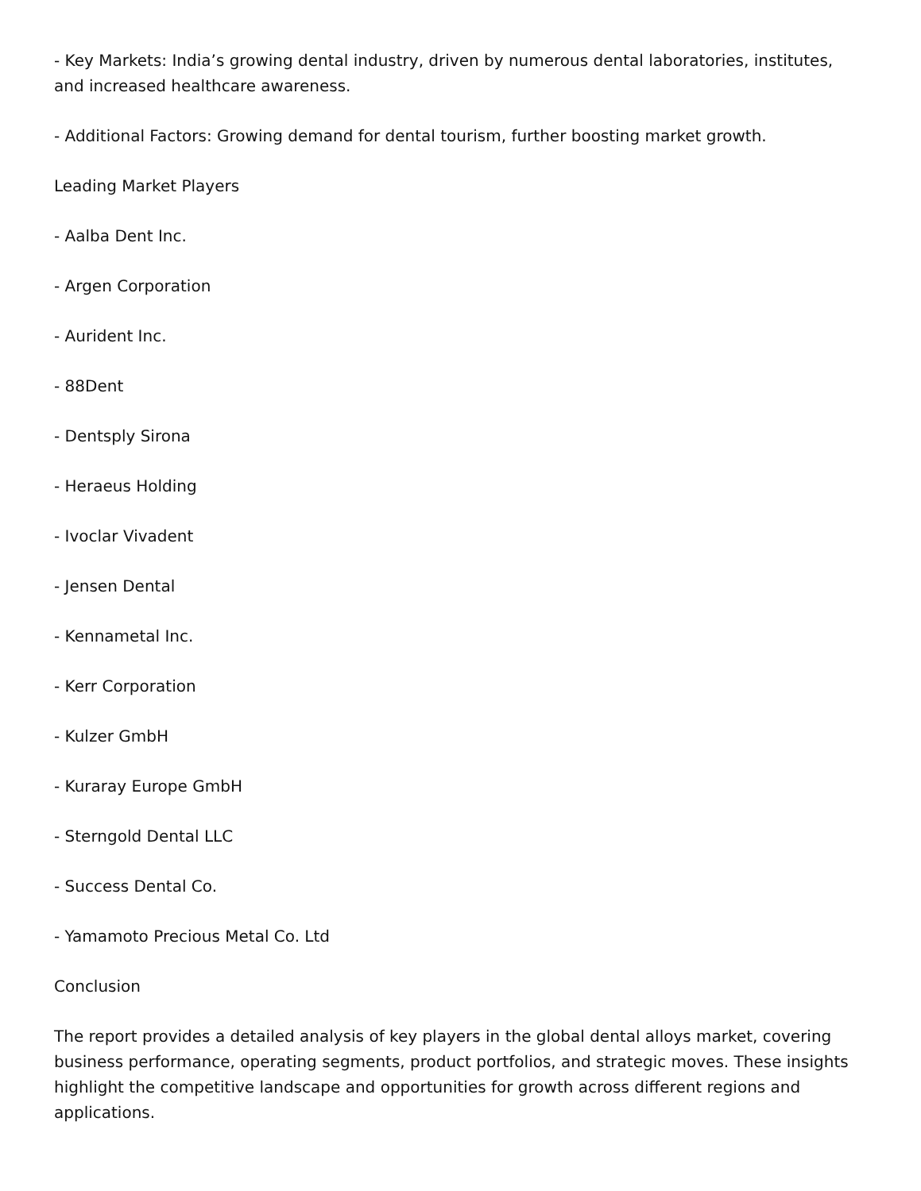- Key Markets: India’s growing dental industry, driven by numerous dental laboratories, institutes, and increased healthcare awareness.
- Additional Factors: Growing demand for dental tourism, further boosting market growth.
Leading Market Players
- Aalba Dent Inc.
- Argen Corporation
- Aurident Inc.
- 88Dent
- Dentsply Sirona
- Heraeus Holding
- Ivoclar Vivadent
- Jensen Dental
- Kennametal Inc.
- Kerr Corporation
- Kulzer GmbH
- Kuraray Europe GmbH
- Sterngold Dental LLC
- Success Dental Co.
- Yamamoto Precious Metal Co. Ltd
Conclusion
The report provides a detailed analysis of key players in the global dental alloys market, covering business performance, operating segments, product portfolios, and strategic moves. These insights highlight the competitive landscape and opportunities for growth across different regions and applications.